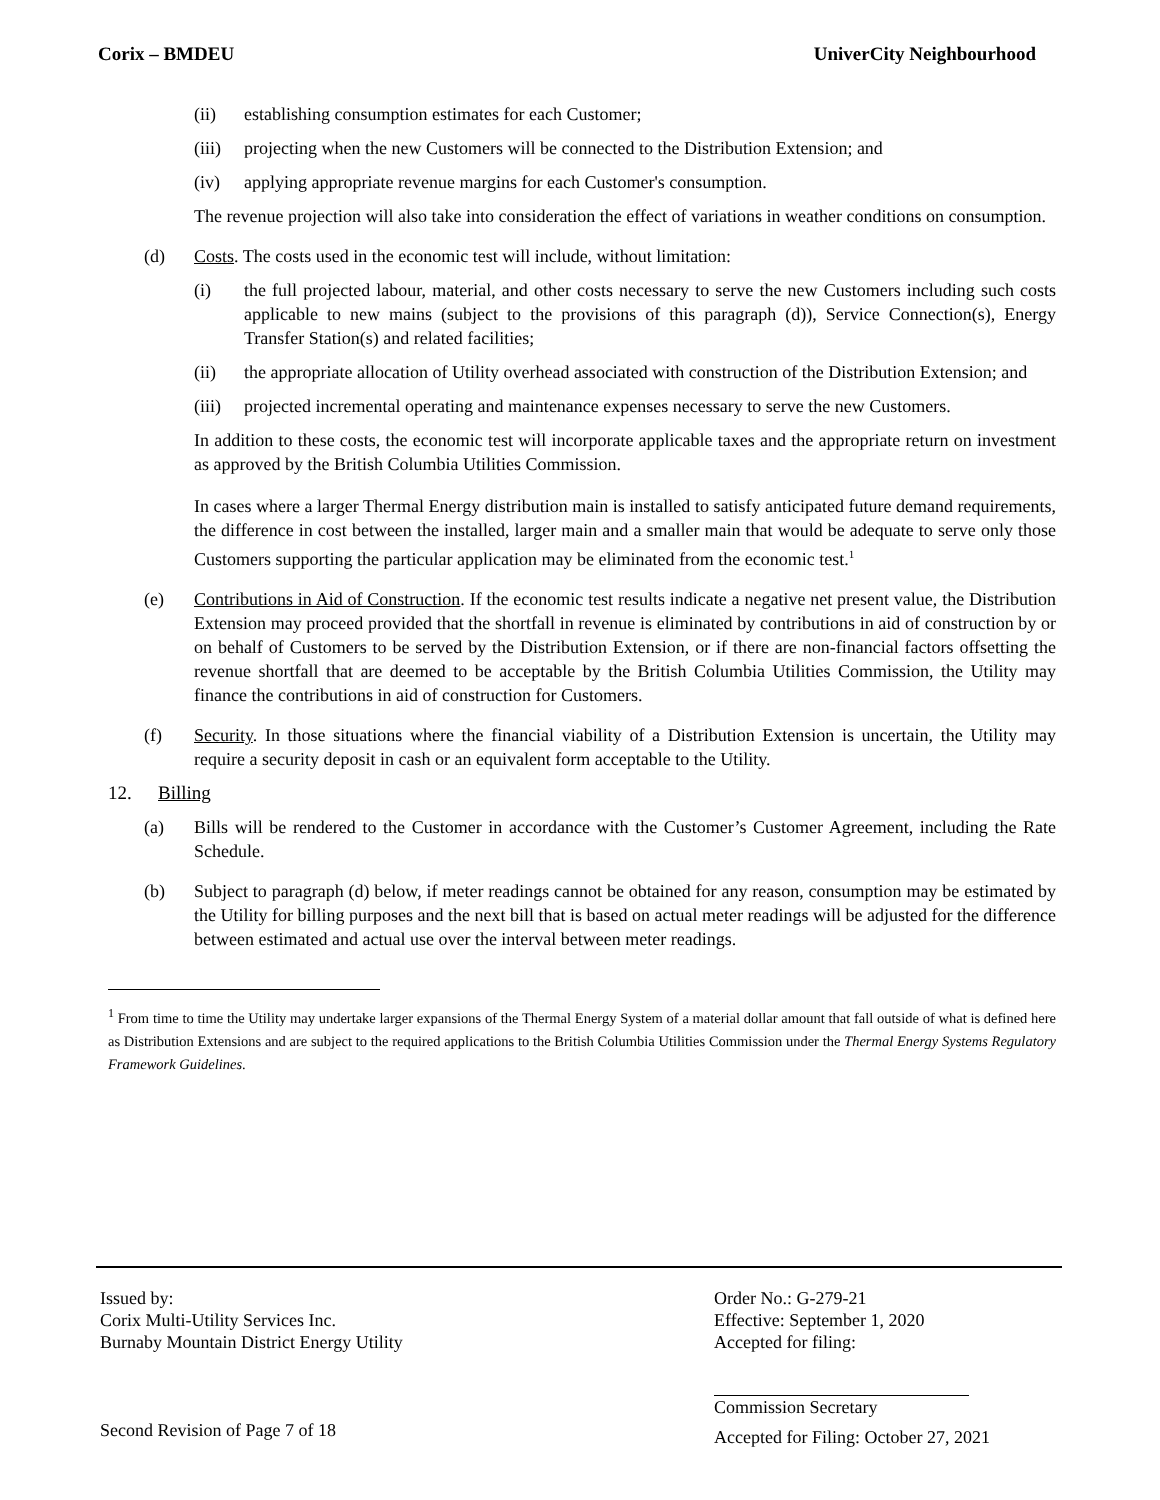Corix – BMDEU UniverCity Neighbourhood
(ii) establishing consumption estimates for each Customer;
(iii) projecting when the new Customers will be connected to the Distribution Extension; and
(iv) applying appropriate revenue margins for each Customer's consumption.
The revenue projection will also take into consideration the effect of variations in weather conditions on consumption.
(d) Costs. The costs used in the economic test will include, without limitation:
(i) the full projected labour, material, and other costs necessary to serve the new Customers including such costs applicable to new mains (subject to the provisions of this paragraph (d)), Service Connection(s), Energy Transfer Station(s) and related facilities;
(ii) the appropriate allocation of Utility overhead associated with construction of the Distribution Extension; and
(iii) projected incremental operating and maintenance expenses necessary to serve the new Customers.
In addition to these costs, the economic test will incorporate applicable taxes and the appropriate return on investment as approved by the British Columbia Utilities Commission.
In cases where a larger Thermal Energy distribution main is installed to satisfy anticipated future demand requirements, the difference in cost between the installed, larger main and a smaller main that would be adequate to serve only those Customers supporting the particular application may be eliminated from the economic test.<sup>1</sup>
(e) Contributions in Aid of Construction. If the economic test results indicate a negative net present value, the Distribution Extension may proceed provided that the shortfall in revenue is eliminated by contributions in aid of construction by or on behalf of Customers to be served by the Distribution Extension, or if there are non-financial factors offsetting the revenue shortfall that are deemed to be acceptable by the British Columbia Utilities Commission, the Utility may finance the contributions in aid of construction for Customers.
(f) Security. In those situations where the financial viability of a Distribution Extension is uncertain, the Utility may require a security deposit in cash or an equivalent form acceptable to the Utility.
12. Billing
(a) Bills will be rendered to the Customer in accordance with the Customer’s Customer Agreement, including the Rate Schedule.
(b) Subject to paragraph (d) below, if meter readings cannot be obtained for any reason, consumption may be estimated by the Utility for billing purposes and the next bill that is based on actual meter readings will be adjusted for the difference between estimated and actual use over the interval between meter readings.
<sup>1</sup> From time to time the Utility may undertake larger expansions of the Thermal Energy System of a material dollar amount that fall outside of what is defined here as Distribution Extensions and are subject to the required applications to the British Columbia Utilities Commission under the Thermal Energy Systems Regulatory Framework Guidelines.
Issued by:
Corix Multi-Utility Services Inc.
Burnaby Mountain District Energy Utility
Second Revision of Page 7 of 18
Order No.: G-279-21
Effective: September 1, 2020
Accepted for filing:
Commission Secretary
Accepted for Filing: October 27, 2021